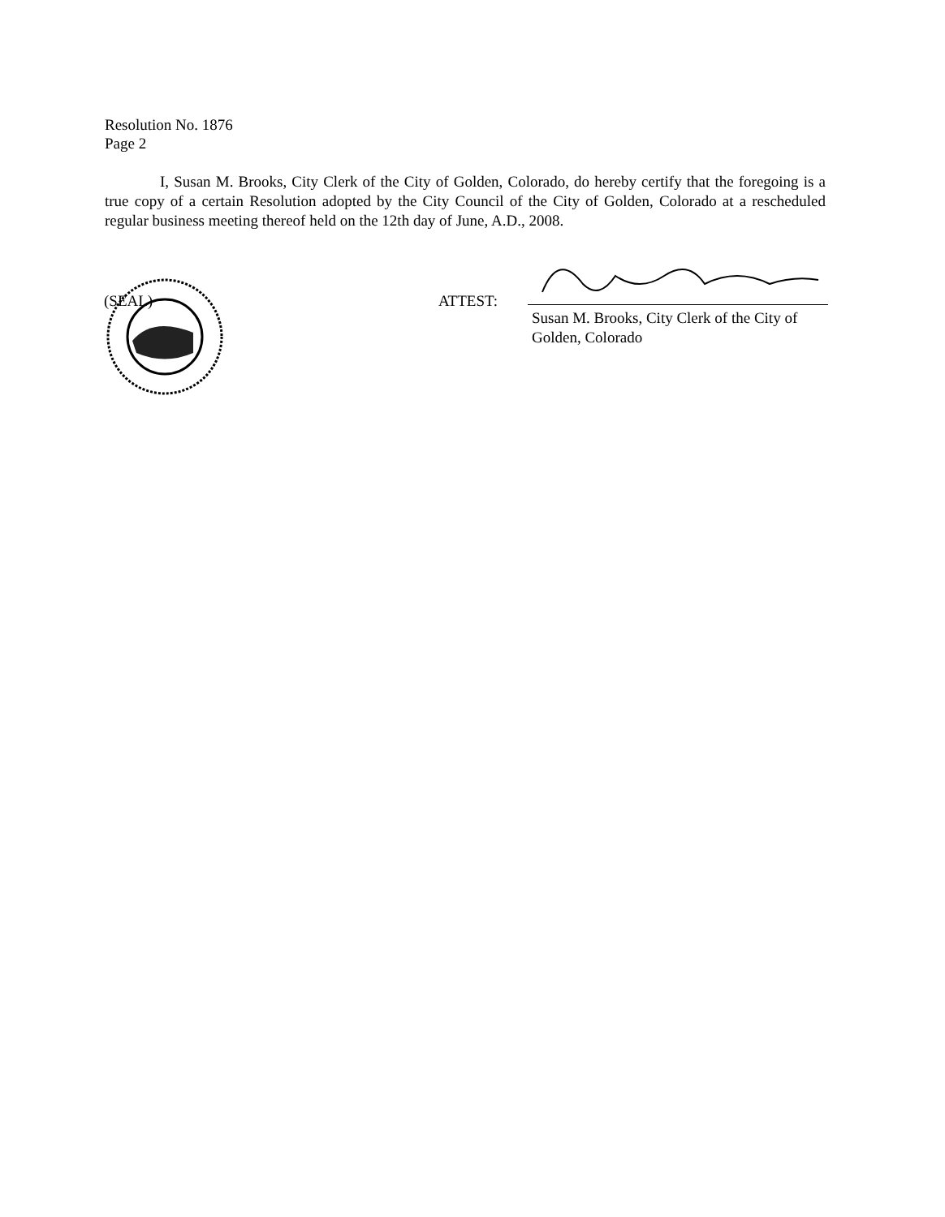Resolution No. 1876
Page 2
I, Susan M. Brooks, City Clerk of the City of Golden, Colorado, do hereby certify that the foregoing is a true copy of a certain Resolution adopted by the City Council of the City of Golden, Colorado at a rescheduled regular business meeting thereof held on the 12th day of June, A.D., 2008.
(SEAL) ATTEST:
Susan M. Brooks, City Clerk of the City of
Golden, Colorado